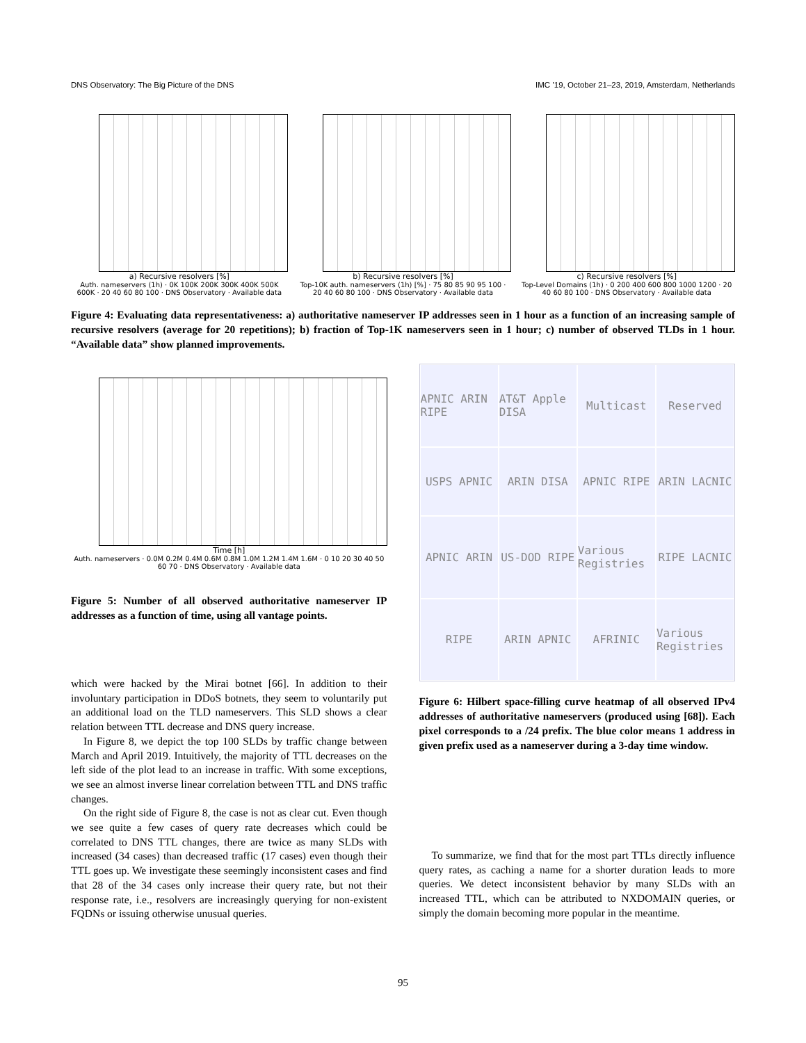DNS Observatory: The Big Picture of the DNS IMC ’19, October 21–23, 2019, Amsterdam, Netherlands
a) Recursive resolvers [%]
Auth. nameservers (1h) · 0K 100K 200K 300K 400K 500K 600K · 20 40 60 80 100 · DNS Observatory · Available data
b) Recursive resolvers [%]
Top-10K auth. nameservers (1h) [%] · 75 80 85 90 95 100 · 20 40 60 80 100 · DNS Observatory · Available data
c) Recursive resolvers [%]
Top-Level Domains (1h) · 0 200 400 600 800 1000 1200 · 20 40 60 80 100 · DNS Observatory · Available data
Figure 4: Evaluating data representativeness: a) authoritative nameserver IP addresses seen in 1 hour as a function of an increasing sample of recursive resolvers (average for 20 repetitions); b) fraction of Top-1K nameservers seen in 1 hour; c) number of observed TLDs in 1 hour. “Available data” show planned improvements.
Time [h]
Auth. nameservers · 0.0M 0.2M 0.4M 0.6M 0.8M 1.0M 1.2M 1.4M 1.6M · 0 10 20 30 40 50 60 70 · DNS Observatory · Available data
Figure 5: Number of all observed authoritative nameserver IP addresses as a function of time, using all vantage points.
which were hacked by the Mirai botnet [66]. In addition to their involuntary participation in DDoS botnets, they seem to voluntarily put an additional load on the TLD nameservers. This SLD shows a clear relation between TTL decrease and DNS query increase.
In Figure 8, we depict the top 100 SLDs by traffic change between March and April 2019. Intuitively, the majority of TTL decreases on the left side of the plot lead to an increase in traffic. With some exceptions, we see an almost inverse linear correlation between TTL and DNS traffic changes.
On the right side of Figure 8, the case is not as clear cut. Even though we see quite a few cases of query rate decreases which could be correlated to DNS TTL changes, there are twice as many SLDs with increased (34 cases) than decreased traffic (17 cases) even though their TTL goes up. We investigate these seemingly inconsistent cases and find that 28 of the 34 cases only increase their query rate, but not their response rate, i.e., resolvers are increasingly querying for non-existent FQDNs or issuing otherwise unusual queries.
APNIC ARIN RIPE
AT&T Apple DISA
Multicast
Reserved
USPS APNIC
ARIN DISA
APNIC RIPE
ARIN LACNIC
APNIC ARIN
US-DOD RIPE
Various Registries
RIPE LACNIC
RIPE
ARIN APNIC
AFRINIC
Various Registries
Figure 6: Hilbert space-filling curve heatmap of all observed IPv4 addresses of authoritative nameservers (produced using [68]). Each pixel corresponds to a /24 prefix. The blue color means 1 address in given prefix used as a nameserver during a 3-day time window.
To summarize, we find that for the most part TTLs directly influence query rates, as caching a name for a shorter duration leads to more queries. We detect inconsistent behavior by many SLDs with an increased TTL, which can be attributed to NXDOMAIN queries, or simply the domain becoming more popular in the meantime.
95